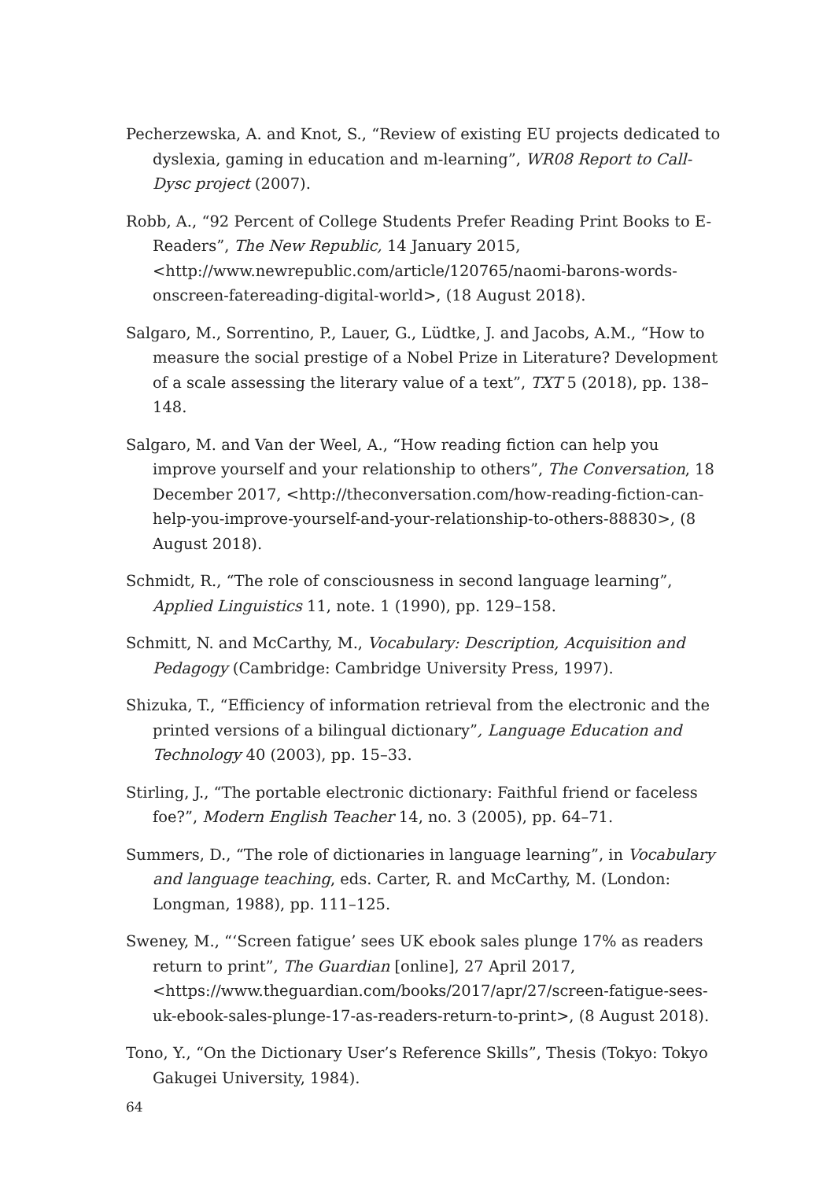Pecherzewska, A. and Knot, S., “Review of existing EU projects dedicated to dyslexia, gaming in education and m-learning”, WR08 Report to Call-Dysc project (2007).
Robb, A., “92 Percent of College Students Prefer Reading Print Books to E-Readers”, The New Republic, 14 January 2015, <http://www.newrepublic.com/article/120765/naomi-barons-words-onscreen-fatereading-digital-world>, (18 August 2018).
Salgaro, M., Sorrentino, P., Lauer, G., Lüdtke, J. and Jacobs, A.M., “How to measure the social prestige of a Nobel Prize in Literature? Development of a scale assessing the literary value of a text”, TXT 5 (2018), pp. 138–148.
Salgaro, M. and Van der Weel, A., “How reading fiction can help you improve yourself and your relationship to others”, The Conversation, 18 December 2017, <http://theconversation.com/how-reading-fiction-can-help-you-improve-yourself-and-your-relationship-to-others-88830>, (8 August 2018).
Schmidt, R., “The role of consciousness in second language learning”, Applied Linguistics 11, note. 1 (1990), pp. 129–158.
Schmitt, N. and McCarthy, M., Vocabulary: Description, Acquisition and Pedagogy (Cambridge: Cambridge University Press, 1997).
Shizuka, T., “Efficiency of information retrieval from the electronic and the printed versions of a bilingual dictionary”, Language Education and Technology 40 (2003), pp. 15–33.
Stirling, J., “The portable electronic dictionary: Faithful friend or faceless foe?”, Modern English Teacher 14, no. 3 (2005), pp. 64–71.
Summers, D., “The role of dictionaries in language learning”, in Vocabulary and language teaching, eds. Carter, R. and McCarthy, M. (London: Longman, 1988), pp. 111–125.
Sweney, M., “‘Screen fatigue’ sees UK ebook sales plunge 17% as readers return to print”, The Guardian [online], 27 April 2017, <https://www.theguardian.com/books/2017/apr/27/screen-fatigue-sees-uk-ebook-sales-plunge-17-as-readers-return-to-print>, (8 August 2018).
Tono, Y., “On the Dictionary User’s Reference Skills”, Thesis (Tokyo: Tokyo Gakugei University, 1984).
64